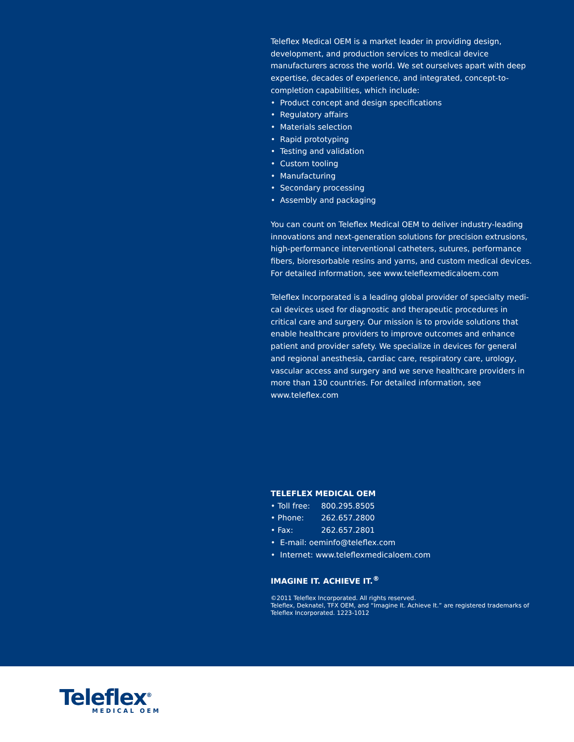Teleflex Medical OEM is a market leader in providing design, development, and production services to medical device manufacturers across the world. We set ourselves apart with deep expertise, decades of experience, and integrated, concept-to-completion capabilities, which include:
• Product concept and design specifications
• Regulatory affairs
• Materials selection
• Rapid prototyping
• Testing and validation
• Custom tooling
• Manufacturing
• Secondary processing
• Assembly and packaging
You can count on Teleflex Medical OEM to deliver industry-leading innovations and next-generation solutions for precision extrusions, high-performance interventional catheters, sutures, performance fibers, bioresorbable resins and yarns, and custom medical devices. For detailed information, see www.teleflexmedicaloem.com
Teleflex Incorporated is a leading global provider of specialty medi-cal devices used for diagnostic and therapeutic procedures in critical care and surgery. Our mission is to provide solutions that enable healthcare providers to improve outcomes and enhance patient and provider safety. We specialize in devices for general and regional anesthesia, cardiac care, respiratory care, urology, vascular access and surgery and we serve healthcare providers in more than 130 countries. For detailed information, see www.teleflex.com
TELEFLEX MEDICAL OEM
• Toll free: 800.295.8505
• Phone: 262.657.2800
• Fax: 262.657.2801
• E-mail: oeminfo@teleflex.com
• Internet: www.teleflexmedicaloem.com
IMAGINE IT. ACHIEVE IT.<sup>®</sup>
©2011 Teleflex Incorporated. All rights reserved.
Teleflex, Deknatel, TFX OEM, and “Imagine It. Achieve It.” are registered trademarks of Teleflex Incorporated. 1223-1012
Teleflex<sup>®</sup>
MEDICAL OEM